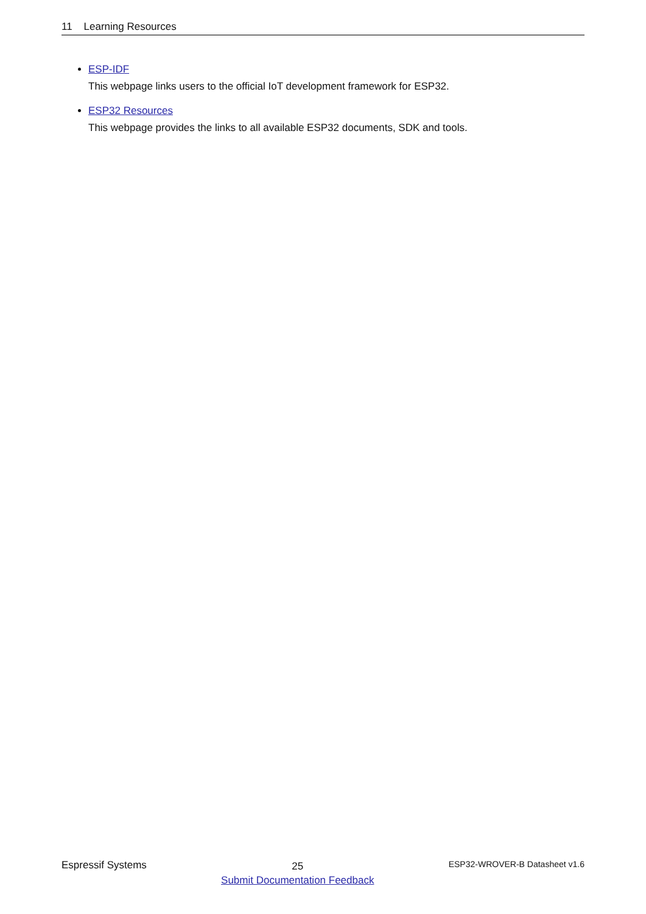11 Learning Resources
ESP-IDF
This webpage links users to the official IoT development framework for ESP32.
ESP32 Resources
This webpage provides the links to all available ESP32 documents, SDK and tools.
Espressif Systems
25
Submit Documentation Feedback
ESP32-WROVER-B Datasheet v1.6